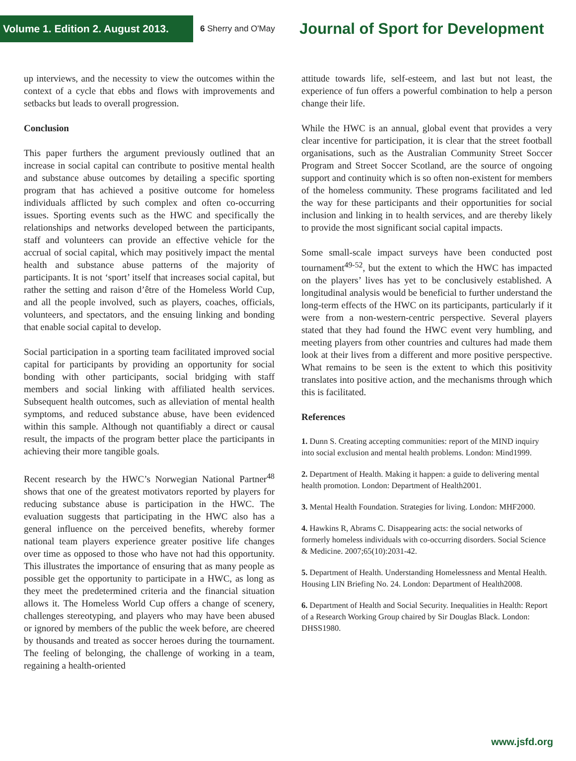Volume 1. Edition 2. August 2013.
6 Sherry and O'May
Journal of Sport for Development
up interviews, and the necessity to view the outcomes within the context of a cycle that ebbs and flows with improvements and setbacks but leads to overall progression.
Conclusion
This paper furthers the argument previously outlined that an increase in social capital can contribute to positive mental health and substance abuse outcomes by detailing a specific sporting program that has achieved a positive outcome for homeless individuals afflicted by such complex and often co-occurring issues. Sporting events such as the HWC and specifically the relationships and networks developed between the participants, staff and volunteers can provide an effective vehicle for the accrual of social capital, which may positively impact the mental health and substance abuse patterns of the majority of participants. It is not ‘sport’ itself that increases social capital, but rather the setting and raison d’être of the Homeless World Cup, and all the people involved, such as players, coaches, officials, volunteers, and spectators, and the ensuing linking and bonding that enable social capital to develop.
Social participation in a sporting team facilitated improved social capital for participants by providing an opportunity for social bonding with other participants, social bridging with staff members and social linking with affiliated health services. Subsequent health outcomes, such as alleviation of mental health symptoms, and reduced substance abuse, have been evidenced within this sample. Although not quantifiably a direct or causal result, the impacts of the program better place the participants in achieving their more tangible goals.
Recent research by the HWC’s Norwegian National Partner<sup>48</sup> shows that one of the greatest motivators reported by players for reducing substance abuse is participation in the HWC. The evaluation suggests that participating in the HWC also has a general influence on the perceived benefits, whereby former national team players experience greater positive life changes over time as opposed to those who have not had this opportunity. This illustrates the importance of ensuring that as many people as possible get the opportunity to participate in a HWC, as long as they meet the predetermined criteria and the financial situation allows it. The Homeless World Cup offers a change of scenery, challenges stereotyping, and players who may have been abused or ignored by members of the public the week before, are cheered by thousands and treated as soccer heroes during the tournament. The feeling of belonging, the challenge of working in a team, regaining a health-oriented
attitude towards life, self-esteem, and last but not least, the experience of fun offers a powerful combination to help a person change their life.
While the HWC is an annual, global event that provides a very clear incentive for participation, it is clear that the street football organisations, such as the Australian Community Street Soccer Program and Street Soccer Scotland, are the source of ongoing support and continuity which is so often non-existent for members of the homeless community. These programs facilitated and led the way for these participants and their opportunities for social inclusion and linking in to health services, and are thereby likely to provide the most significant social capital impacts.
Some small-scale impact surveys have been conducted post tournament<sup>49-52</sup>, but the extent to which the HWC has impacted on the players’ lives has yet to be conclusively established. A longitudinal analysis would be beneficial to further understand the long-term effects of the HWC on its participants, particularly if it were from a non-western-centric perspective. Several players stated that they had found the HWC event very humbling, and meeting players from other countries and cultures had made them look at their lives from a different and more positive perspective. What remains to be seen is the extent to which this positivity translates into positive action, and the mechanisms through which this is facilitated.
References
1. Dunn S. Creating accepting communities: report of the MIND inquiry into social exclusion and mental health problems. London: Mind1999.
2. Department of Health. Making it happen: a guide to delivering mental health promotion. London: Department of Health2001.
3. Mental Health Foundation. Strategies for living. London: MHF2000.
4. Hawkins R, Abrams C. Disappearing acts: the social networks of formerly homeless individuals with co-occurring disorders. Social Science & Medicine. 2007;65(10):2031-42.
5. Department of Health. Understanding Homelessness and Mental Health. Housing LIN Briefing No. 24. London: Department of Health2008.
6. Department of Health and Social Security. Inequalities in Health: Report of a Research Working Group chaired by Sir Douglas Black. London: DHSS1980.
www.jsfd.org